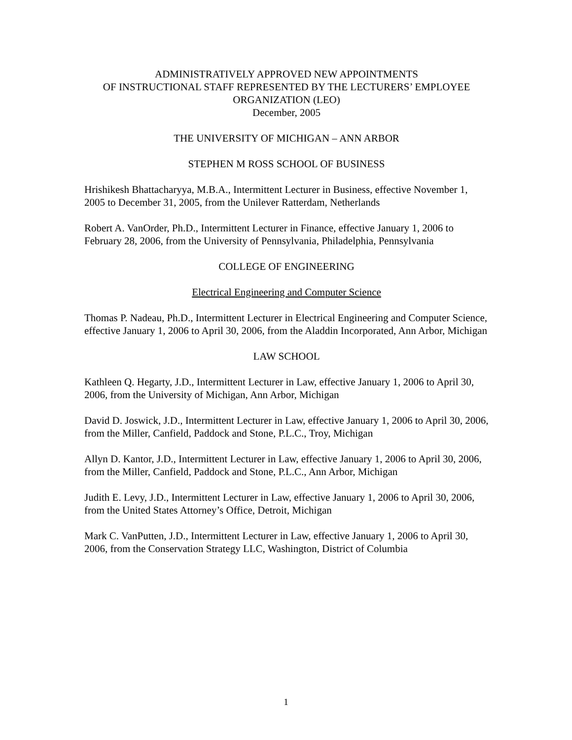ADMINISTRATIVELY APPROVED NEW APPOINTMENTS
OF INSTRUCTIONAL STAFF REPRESENTED BY THE LECTURERS’ EMPLOYEE ORGANIZATION (LEO)
December, 2005
THE UNIVERSITY OF MICHIGAN – ANN ARBOR
STEPHEN M ROSS SCHOOL OF BUSINESS
Hrishikesh Bhattacharyya, M.B.A., Intermittent Lecturer in Business, effective November 1, 2005 to December 31, 2005, from the Unilever Ratterdam, Netherlands
Robert A. VanOrder, Ph.D., Intermittent Lecturer in Finance, effective January 1, 2006 to February 28, 2006, from the University of Pennsylvania, Philadelphia, Pennsylvania
COLLEGE OF ENGINEERING
Electrical Engineering and Computer Science
Thomas P. Nadeau, Ph.D., Intermittent Lecturer in Electrical Engineering and Computer Science, effective January 1, 2006 to April 30, 2006, from the Aladdin Incorporated, Ann Arbor, Michigan
LAW SCHOOL
Kathleen Q. Hegarty, J.D., Intermittent Lecturer in Law, effective January 1, 2006 to April 30, 2006, from the University of Michigan, Ann Arbor, Michigan
David D. Joswick, J.D., Intermittent Lecturer in Law, effective January 1, 2006 to April 30, 2006, from the Miller, Canfield, Paddock and Stone, P.L.C., Troy, Michigan
Allyn D. Kantor, J.D., Intermittent Lecturer in Law, effective January 1, 2006 to April 30, 2006, from the Miller, Canfield, Paddock and Stone, P.L.C., Ann Arbor, Michigan
Judith E. Levy, J.D., Intermittent Lecturer in Law, effective January 1, 2006 to April 30, 2006, from the United States Attorney’s Office, Detroit, Michigan
Mark C. VanPutten, J.D., Intermittent Lecturer in Law, effective January 1, 2006 to April 30, 2006, from the Conservation Strategy LLC, Washington, District of Columbia
1